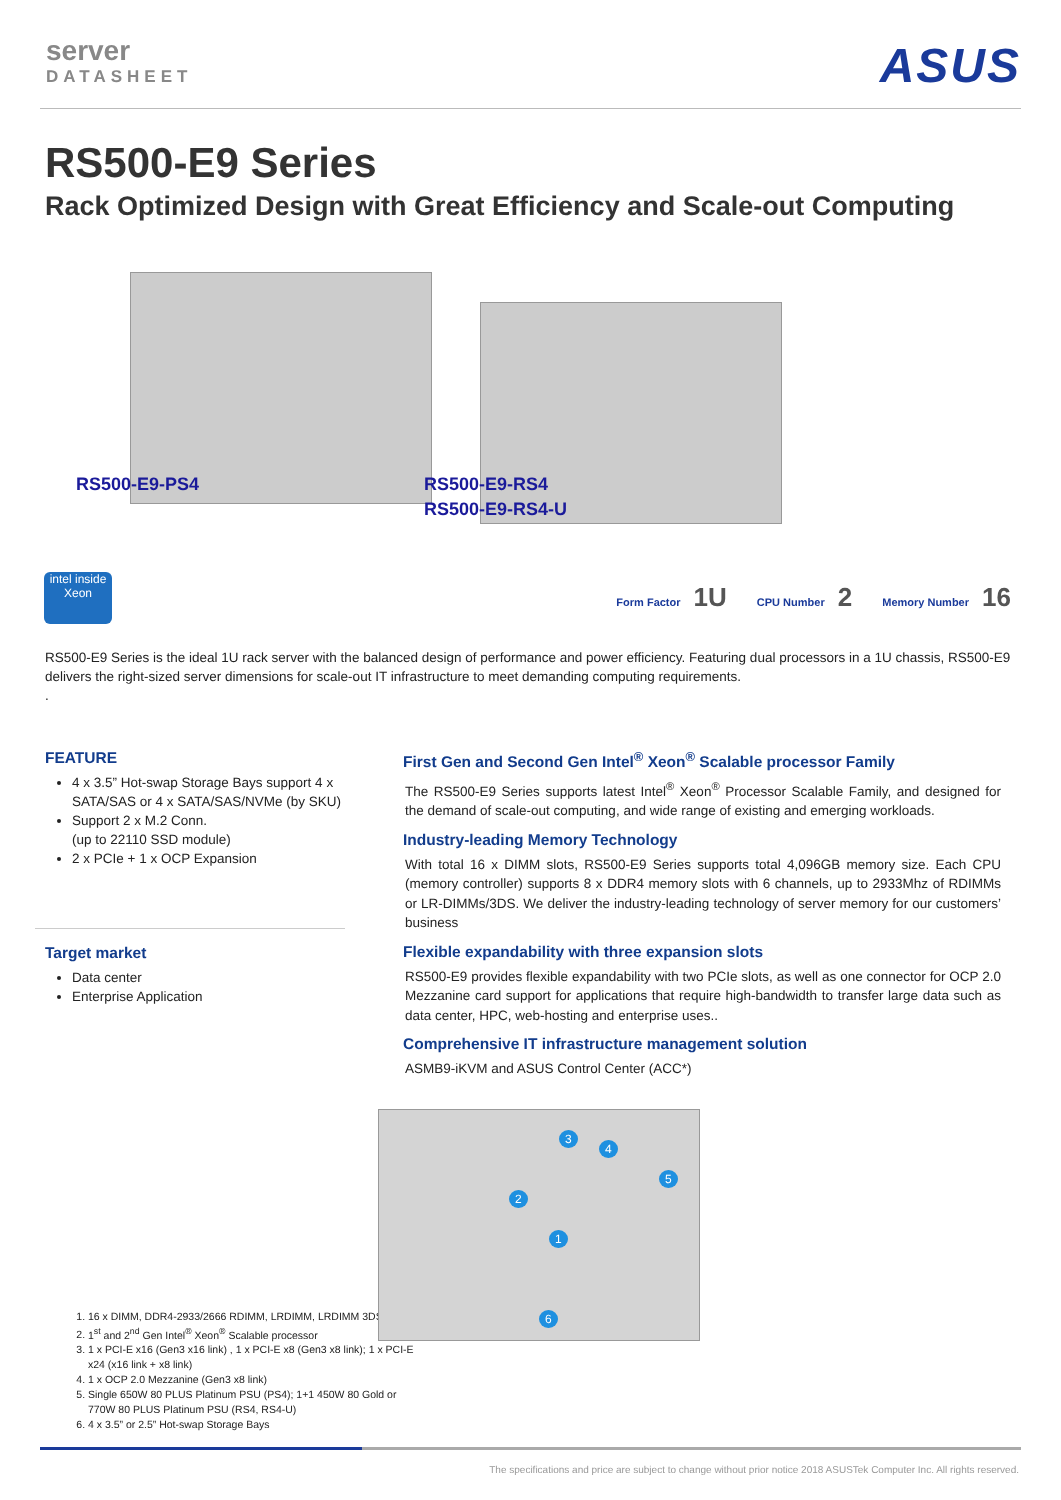server
DATASHEET
ASUS
RS500-E9 Series
Rack Optimized Design with Great Efficiency and Scale-out Computing
RS500-E9-PS4
RS500-E9-RS4
RS500-E9-RS4-U
intel inside
Xeon
Form Factor 1U CPU Number 2 Memory Number 16
RS500-E9 Series is the ideal 1U rack server with the balanced design of performance and power efficiency. Featuring dual processors in a 1U chassis, RS500-E9 delivers the right-sized server dimensions for scale-out IT infrastructure to meet demanding computing requirements.
.
FEATURE
4 x 3.5” Hot-swap Storage Bays support 4 x SATA/SAS or 4 x SATA/SAS/NVMe (by SKU)
Support 2 x M.2 Conn.
(up to 22110 SSD module)
2 x PCIe + 1 x OCP Expansion
Target market
Data center
Enterprise Application
First Gen and Second Gen Intel<sup>®</sup> Xeon<sup>®</sup> Scalable processor Family
The RS500-E9 Series supports latest Intel<sup>®</sup> Xeon<sup>®</sup> Processor Scalable Family, and designed for the demand of scale-out computing, and wide range of existing and emerging workloads.
Industry-leading Memory Technology
With total 16 x DIMM slots, RS500-E9 Series supports total 4,096GB memory size. Each CPU (memory controller) supports 8 x DDR4 memory slots with 6 channels, up to 2933Mhz of RDIMMs or LR-DIMMs/3DS. We deliver the industry-leading technology of server memory for our customers’ business
Flexible expandability with three expansion slots
RS500-E9 provides flexible expandability with two PCIe slots, as well as one connector for OCP 2.0 Mezzanine card support for applications that require high-bandwidth to transfer large data such as data center, HPC, web-hosting and enterprise uses..
Comprehensive IT infrastructure management solution
ASMB9-iKVM and ASUS Control Center (ACC*)
1. 16 x DIMM, DDR4-2933/2666 RDIMM, LRDIMM, LRDIMM 3DS
2. 1<sup>st</sup> and 2<sup>nd</sup> Gen Intel<sup>®</sup> Xeon<sup>®</sup> Scalable processor
3. 1 x PCI-E x16 (Gen3 x16 link) , 1 x PCI-E x8 (Gen3 x8 link); 1 x PCI-E x24 (x16 link + x8 link)
4. 1 x OCP 2.0 Mezzanine (Gen3 x8 link)
5. Single 650W 80 PLUS Platinum PSU (PS4); 1+1 450W 80 Gold or 770W 80 PLUS Platinum PSU (RS4, RS4-U)
6. 4 x 3.5” or 2.5” Hot-swap Storage Bays
1
2
3
4
5
6
The specifications and price are subject to change without prior notice 2018 ASUSTek Computer Inc. All rights reserved.